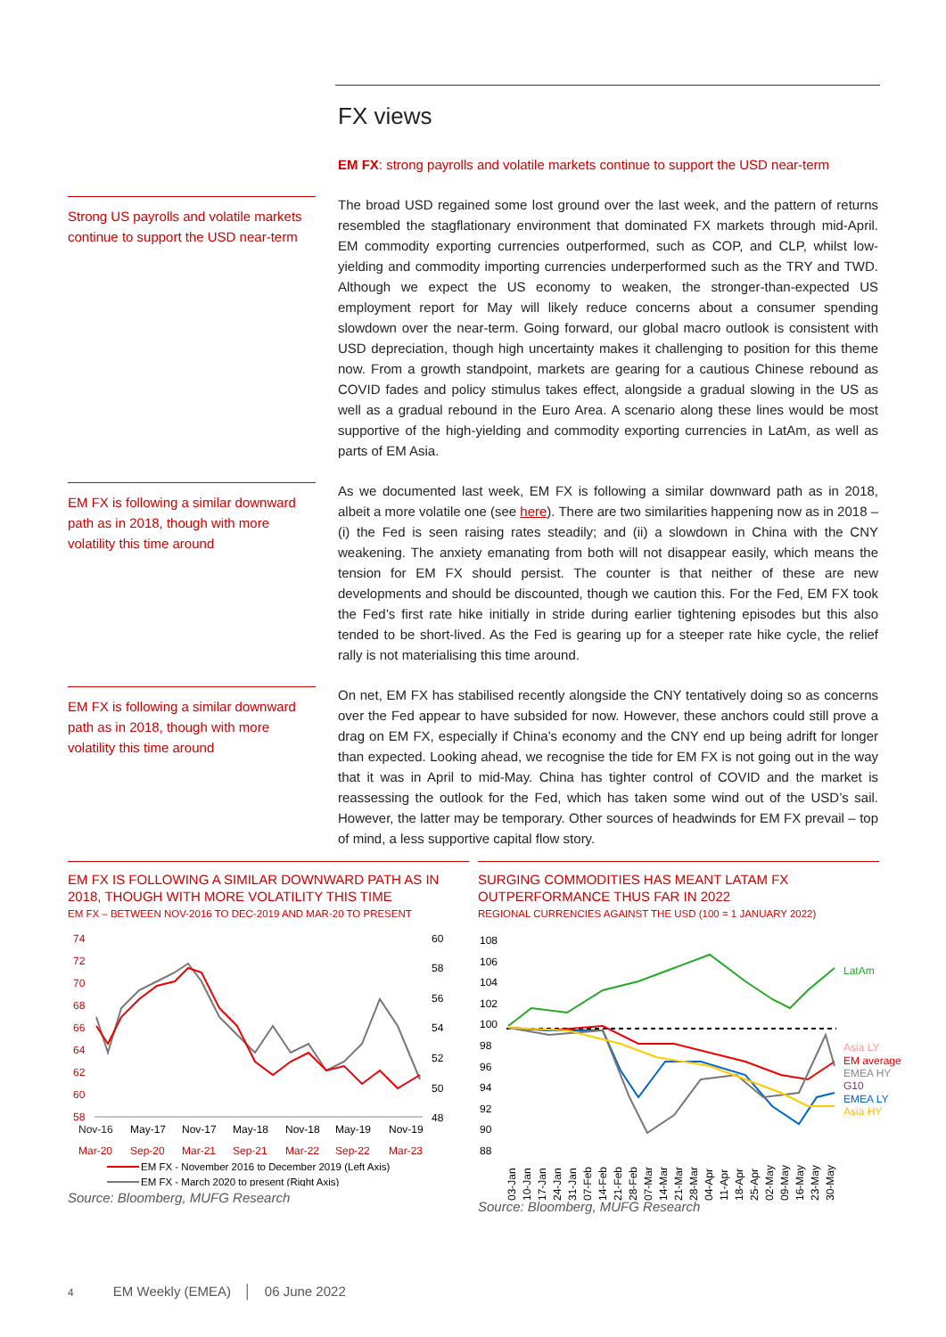FX views
EM FX: strong payrolls and volatile markets continue to support the USD near-term
Strong US payrolls and volatile markets continue to support the USD near-term
The broad USD regained some lost ground over the last week, and the pattern of returns resembled the stagflationary environment that dominated FX markets through mid-April. EM commodity exporting currencies outperformed, such as COP, and CLP, whilst low-yielding and commodity importing currencies underperformed such as the TRY and TWD. Although we expect the US economy to weaken, the stronger-than-expected US employment report for May will likely reduce concerns about a consumer spending slowdown over the near-term. Going forward, our global macro outlook is consistent with USD depreciation, though high uncertainty makes it challenging to position for this theme now. From a growth standpoint, markets are gearing for a cautious Chinese rebound as COVID fades and policy stimulus takes effect, alongside a gradual slowing in the US as well as a gradual rebound in the Euro Area. A scenario along these lines would be most supportive of the high-yielding and commodity exporting currencies in LatAm, as well as parts of EM Asia.
EM FX is following a similar downward path as in 2018, though with more volatility this time around
As we documented last week, EM FX is following a similar downward path as in 2018, albeit a more volatile one (see here). There are two similarities happening now as in 2018 – (i) the Fed is seen raising rates steadily; and (ii) a slowdown in China with the CNY weakening. The anxiety emanating from both will not disappear easily, which means the tension for EM FX should persist. The counter is that neither of these are new developments and should be discounted, though we caution this. For the Fed, EM FX took the Fed’s first rate hike initially in stride during earlier tightening episodes but this also tended to be short-lived. As the Fed is gearing up for a steeper rate hike cycle, the relief rally is not materialising this time around.
EM FX is following a similar downward path as in 2018, though with more volatility this time around
On net, EM FX has stabilised recently alongside the CNY tentatively doing so as concerns over the Fed appear to have subsided for now. However, these anchors could still prove a drag on EM FX, especially if China’s economy and the CNY end up being adrift for longer than expected. Looking ahead, we recognise the tide for EM FX is not going out in the way that it was in April to mid-May. China has tighter control of COVID and the market is reassessing the outlook for the Fed, which has taken some wind out of the USD’s sail. However, the latter may be temporary. Other sources of headwinds for EM FX prevail – top of mind, a less supportive capital flow story.
EM FX IS FOLLOWING A SIMILAR DOWNWARD PATH AS IN 2018, THOUGH WITH MORE VOLATILITY THIS TIME
EM FX – BETWEEN NOV-2016 TO DEC-2019 AND MAR-20 TO PRESENT
74
72
70
68
66
64
62
60
58
60
58
56
54
52
50
48
Nov-16
May-17
Nov-17
May-18
Nov-18
May-19
Nov-19
Mar-20
Sep-20
Mar-21
Sep-21
Mar-22
Sep-22
Mar-23
EM FX - November 2016 to December 2019 (Left Axis)
EM FX - March 2020 to present (Right Axis)
Source: Bloomberg, MUFG Research
SURGING COMMODITIES HAS MEANT LATAM FX OUTPERFORMANCE THUS FAR IN 2022
REGIONAL CURRENCIES AGAINST THE USD (100 = 1 JANUARY 2022)
108
106
104
102
100
98
96
94
92
90
88
LatAm
Asia LY
EM average
EMEA HY
G10
EMEA LY
Asia HY
03-Jan
10-Jan
17-Jan
24-Jan
31-Jan
07-Feb
14-Feb
21-Feb
28-Feb
07-Mar
14-Mar
21-Mar
28-Mar
04-Apr
11-Apr
18-Apr
25-Apr
02-May
09-May
16-May
23-May
30-May
Source: Bloomberg, MUFG Research
4 EM Weekly (EMEA) │ 06 June 2022